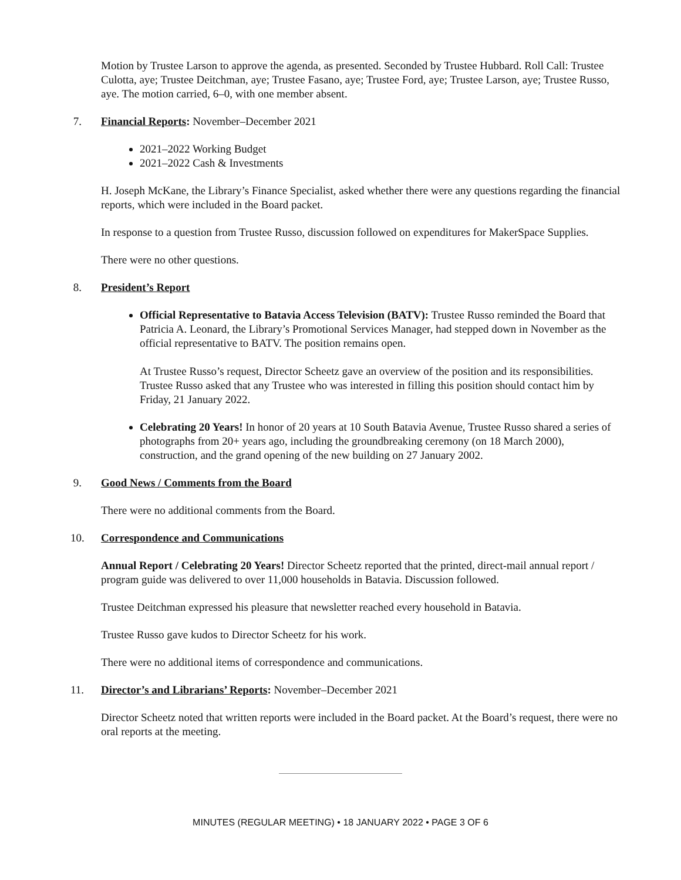Motion by Trustee Larson to approve the agenda, as presented. Seconded by Trustee Hubbard. Roll Call: Trustee Culotta, aye; Trustee Deitchman, aye; Trustee Fasano, aye; Trustee Ford, aye; Trustee Larson, aye; Trustee Russo, aye. The motion carried, 6–0, with one member absent.
7. Financial Reports: November–December 2021
2021–2022 Working Budget
2021–2022 Cash & Investments
H. Joseph McKane, the Library’s Finance Specialist, asked whether there were any questions regarding the financial reports, which were included in the Board packet.
In response to a question from Trustee Russo, discussion followed on expenditures for MakerSpace Supplies.
There were no other questions.
8. President’s Report
Official Representative to Batavia Access Television (BATV): Trustee Russo reminded the Board that Patricia A. Leonard, the Library’s Promotional Services Manager, had stepped down in November as the official representative to BATV. The position remains open.
At Trustee Russo’s request, Director Scheetz gave an overview of the position and its responsibilities. Trustee Russo asked that any Trustee who was interested in filling this position should contact him by Friday, 21 January 2022.
Celebrating 20 Years! In honor of 20 years at 10 South Batavia Avenue, Trustee Russo shared a series of photographs from 20+ years ago, including the groundbreaking ceremony (on 18 March 2000), construction, and the grand opening of the new building on 27 January 2002.
9. Good News / Comments from the Board
There were no additional comments from the Board.
10. Correspondence and Communications
Annual Report / Celebrating 20 Years! Director Scheetz reported that the printed, direct-mail annual report / program guide was delivered to over 11,000 households in Batavia. Discussion followed.
Trustee Deitchman expressed his pleasure that newsletter reached every household in Batavia.
Trustee Russo gave kudos to Director Scheetz for his work.
There were no additional items of correspondence and communications.
11. Director’s and Librarians’ Reports: November–December 2021
Director Scheetz noted that written reports were included in the Board packet. At the Board’s request, there were no oral reports at the meeting.
MINUTES (REGULAR MEETING) • 18 JANUARY 2022 • PAGE 3 OF 6